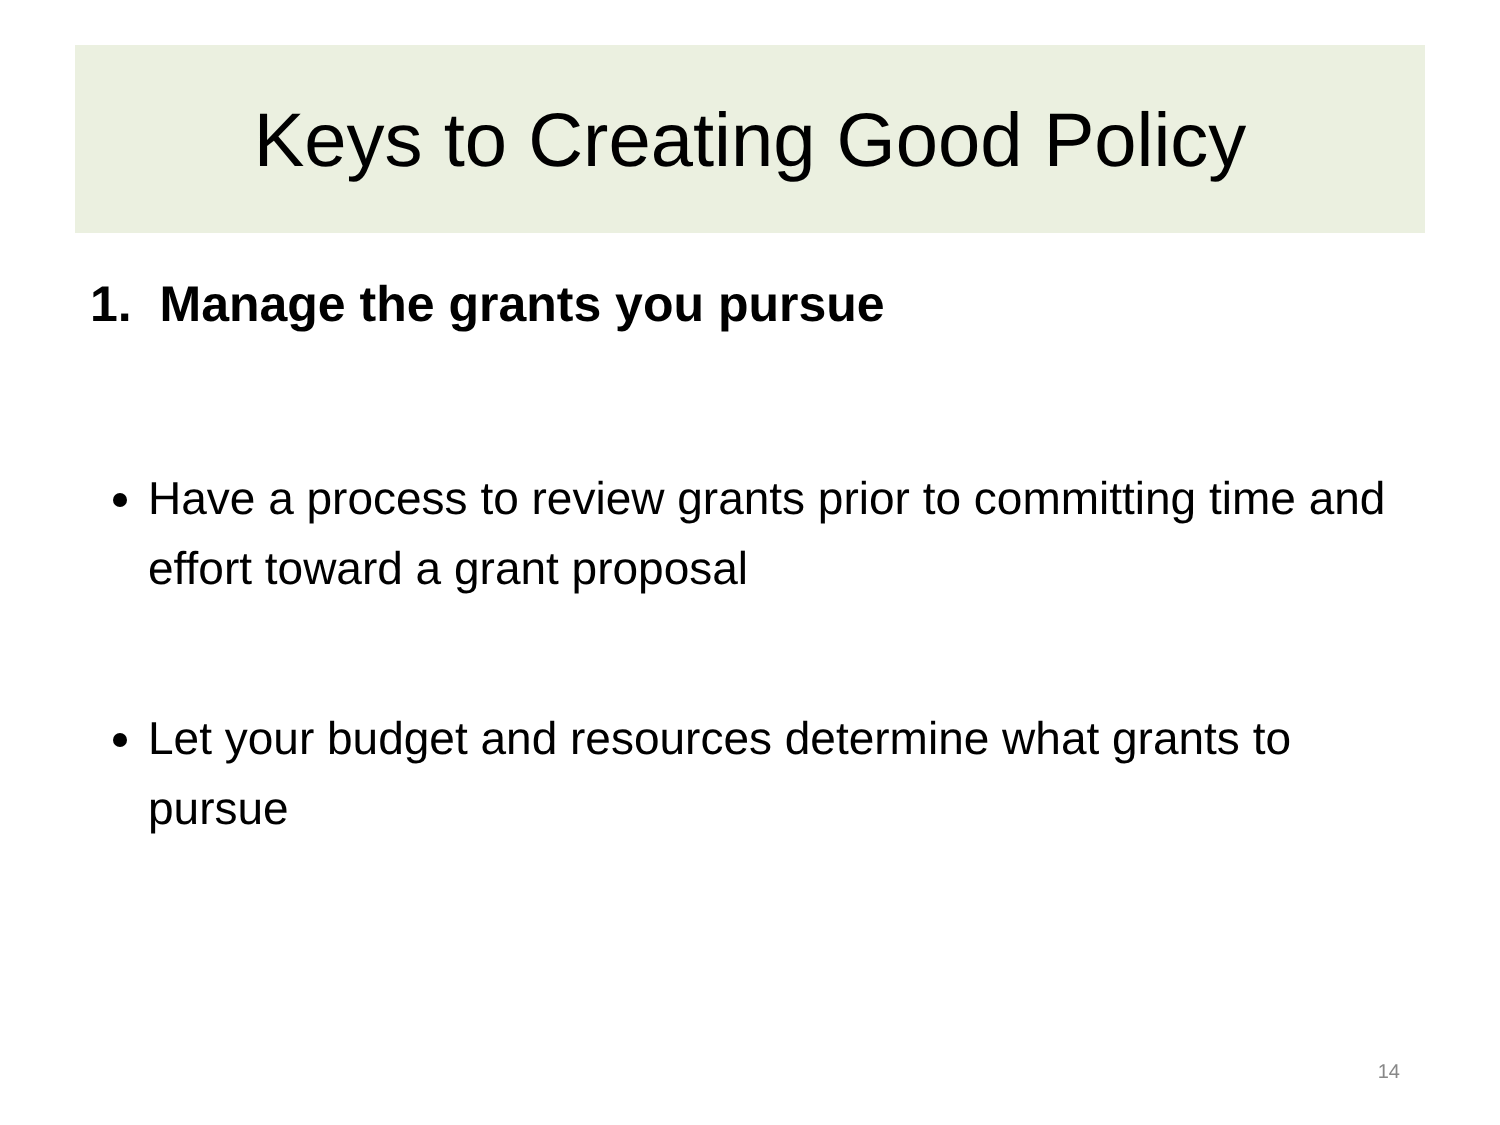Keys to Creating Good Policy
1. Manage the grants you pursue
Have a process to review grants prior to committing time and effort toward a grant proposal
Let your budget and resources determine what grants to pursue
14